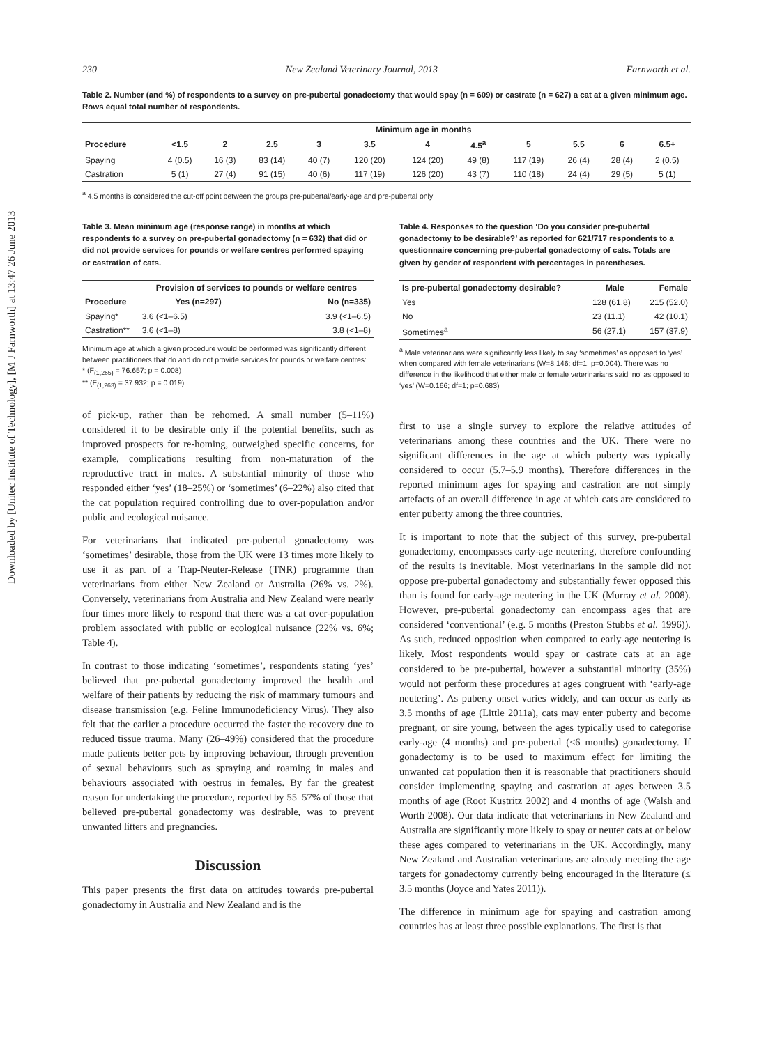Downloaded by [Unitec Institute of Technology], [M J Farnworth] at 13:47 26 June 2013
230 New Zealand Veterinary Journal, 2013 Farnworth et al.
Table 2. Number (and %) of respondents to a survey on pre-pubertal gonadectomy that would spay (n = 609) or castrate (n = 627) a cat at a given minimum age. Rows equal total number of respondents.
| | Minimum age in months | | | | | | | | | | |
| --- | --- | --- | --- | --- | --- | --- | --- | --- | --- | --- | --- |
| Procedure | <1.5 | 2 | 2.5 | 3 | 3.5 | 4 | 4.5<sup>a</sup> | 5 | 5.5 | 6 | 6.5+ |
| Spaying | 4 (0.5) | 16 (3) | 83 (14) | 40 (7) | 120 (20) | 124 (20) | 49 (8) | 117 (19) | 26 (4) | 28 (4) | 2 (0.5) |
| Castration | 5 (1) | 27 (4) | 91 (15) | 40 (6) | 117 (19) | 126 (20) | 43 (7) | 110 (18) | 24 (4) | 29 (5) | 5 (1) |
<sup>a</sup> 4.5 months is considered the cut-off point between the groups pre-pubertal/early-age and pre-pubertal only
Table 3. Mean minimum age (response range) in months at which respondents to a survey on pre-pubertal gonadectomy (n = 632) that did or did not provide services for pounds or welfare centres performed spaying or castration of cats.
| | Provision of services to pounds or welfare centres | |
| --- | --- | --- |
| Procedure | Yes (n=297) | No (n=335) |
| Spaying* | 3.6 (<1–6.5) | 3.9 (<1–6.5) |
| Castration** | 3.6 (<1–8) | 3.8 (<1–8) |
Minimum age at which a given procedure would be performed was significantly different between practitioners that do and do not provide services for pounds or welfare centres:
* (F<sub>(1,265)</sub> = 76.657; p = 0.008)
** (F<sub>(1,263)</sub> = 37.932; p = 0.019)
of pick-up, rather than be rehomed. A small number (5–11%) considered it to be desirable only if the potential benefits, such as improved prospects for re-homing, outweighed specific concerns, for example, complications resulting from non-maturation of the reproductive tract in males. A substantial minority of those who responded either ‘yes’ (18–25%) or ‘sometimes’ (6–22%) also cited that the cat population required controlling due to over-population and/or public and ecological nuisance.
For veterinarians that indicated pre-pubertal gonadectomy was ‘sometimes’ desirable, those from the UK were 13 times more likely to use it as part of a Trap-Neuter-Release (TNR) programme than veterinarians from either New Zealand or Australia (26% vs. 2%). Conversely, veterinarians from Australia and New Zealand were nearly four times more likely to respond that there was a cat over-population problem associated with public or ecological nuisance (22% vs. 6%; Table 4).
In contrast to those indicating ‘sometimes’, respondents stating ‘yes’ believed that pre-pubertal gonadectomy improved the health and welfare of their patients by reducing the risk of mammary tumours and disease transmission (e.g. Feline Immunodeficiency Virus). They also felt that the earlier a procedure occurred the faster the recovery due to reduced tissue trauma. Many (26–49%) considered that the procedure made patients better pets by improving behaviour, through prevention of sexual behaviours such as spraying and roaming in males and behaviours associated with oestrus in females. By far the greatest reason for undertaking the procedure, reported by 55–57% of those that believed pre-pubertal gonadectomy was desirable, was to prevent unwanted litters and pregnancies.
Discussion
This paper presents the first data on attitudes towards pre-pubertal gonadectomy in Australia and New Zealand and is the
Table 4. Responses to the question ‘Do you consider pre-pubertal gonadectomy to be desirable?’ as reported for 621/717 respondents to a questionnaire concerning pre-pubertal gonadectomy of cats. Totals are given by gender of respondent with percentages in parentheses.
| Is pre-pubertal gonadectomy desirable? | Male | Female |
| --- | --- | --- |
| Yes | 128 (61.8) | 215 (52.0) |
| No | 23 (11.1) | 42 (10.1) |
| Sometimes<sup>a</sup> | 56 (27.1) | 157 (37.9) |
<sup>a</sup> Male veterinarians were significantly less likely to say ‘sometimes’ as opposed to ‘yes’ when compared with female veterinarians (W=8.146; df=1; p=0.004). There was no difference in the likelihood that either male or female veterinarians said ‘no’ as opposed to ‘yes’ (W=0.166; df=1; p=0.683)
first to use a single survey to explore the relative attitudes of veterinarians among these countries and the UK. There were no significant differences in the age at which puberty was typically considered to occur (5.7–5.9 months). Therefore differences in the reported minimum ages for spaying and castration are not simply artefacts of an overall difference in age at which cats are considered to enter puberty among the three countries.
It is important to note that the subject of this survey, pre-pubertal gonadectomy, encompasses early-age neutering, therefore confounding of the results is inevitable. Most veterinarians in the sample did not oppose pre-pubertal gonadectomy and substantially fewer opposed this than is found for early-age neutering in the UK (Murray et al. 2008). However, pre-pubertal gonadectomy can encompass ages that are considered ‘conventional’ (e.g. 5 months (Preston Stubbs et al. 1996)). As such, reduced opposition when compared to early-age neutering is likely. Most respondents would spay or castrate cats at an age considered to be pre-pubertal, however a substantial minority (35%) would not perform these procedures at ages congruent with ‘early-age neutering’. As puberty onset varies widely, and can occur as early as 3.5 months of age (Little 2011a), cats may enter puberty and become pregnant, or sire young, between the ages typically used to categorise early-age (4 months) and pre-pubertal (<6 months) gonadectomy. If gonadectomy is to be used to maximum effect for limiting the unwanted cat population then it is reasonable that practitioners should consider implementing spaying and castration at ages between 3.5 months of age (Root Kustritz 2002) and 4 months of age (Walsh and Worth 2008). Our data indicate that veterinarians in New Zealand and Australia are significantly more likely to spay or neuter cats at or below these ages compared to veterinarians in the UK. Accordingly, many New Zealand and Australian veterinarians are already meeting the age targets for gonadectomy currently being encouraged in the literature (≤ 3.5 months (Joyce and Yates 2011)).
The difference in minimum age for spaying and castration among countries has at least three possible explanations. The first is that